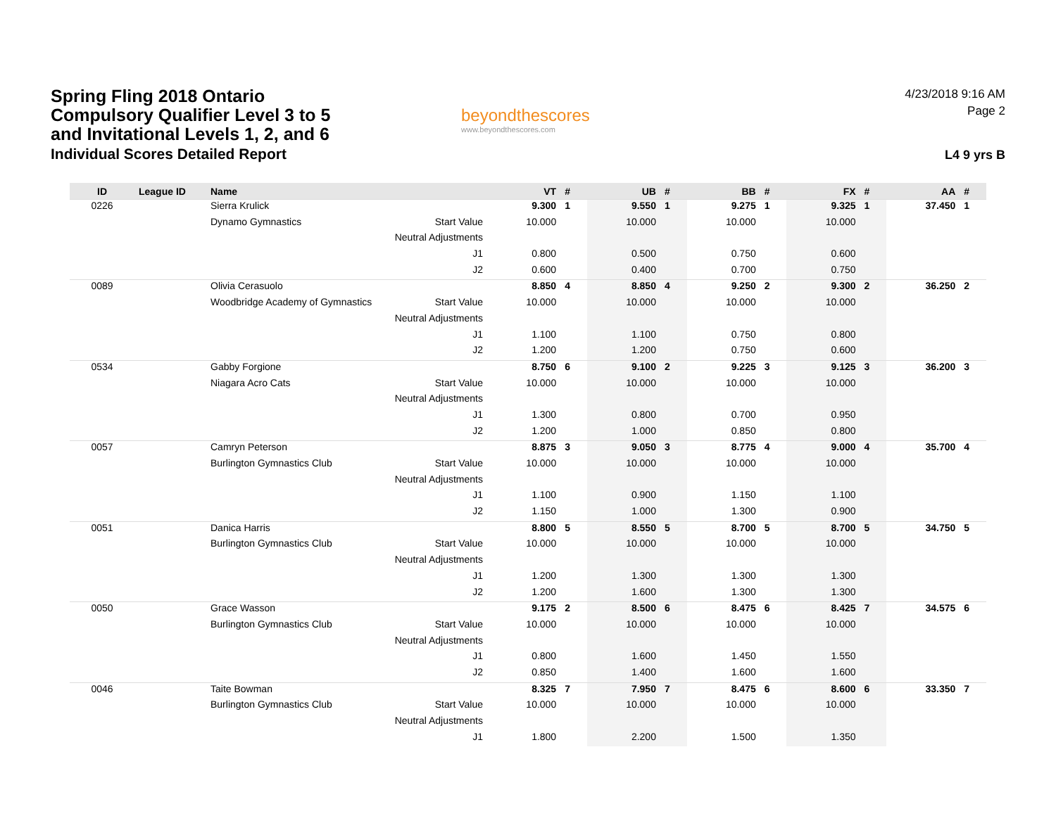Spring Fling 2018 Ontario
Compulsory Qualifier Level 3 to 5
and Invitational Levels 1, 2, and 6
Individual Scores Detailed Report
beyondthescores
www.beyondthescores.com
4/23/2018 9:16 AM
Page 2
L4 9 yrs B
| ID | League ID | Name | | VT | # | UB | # | BB | # | FX | # | AA | # |
| --- | --- | --- | --- | --- | --- | --- | --- | --- | --- | --- | --- | --- | --- |
| 0226 | | Sierra Krulick | | 9.300 | 1 | 9.550 | 1 | 9.275 | 1 | 9.325 | 1 | 37.450 | 1 |
| | | Dynamo Gymnastics | Start Value | 10.000 | | 10.000 | | 10.000 | | 10.000 | | | |
| | | | Neutral Adjustments | | | | | | | | | | |
| | | | J1 | 0.800 | | 0.500 | | 0.750 | | 0.600 | | | |
| | | | J2 | 0.600 | | 0.400 | | 0.700 | | 0.750 | | | |
| 0089 | | Olivia Cerasuolo | | 8.850 | 4 | 8.850 | 4 | 9.250 | 2 | 9.300 | 2 | 36.250 | 2 |
| | | Woodbridge Academy of Gymnastics | Start Value | 10.000 | | 10.000 | | 10.000 | | 10.000 | | | |
| | | | Neutral Adjustments | | | | | | | | | | |
| | | | J1 | 1.100 | | 1.100 | | 0.750 | | 0.800 | | | |
| | | | J2 | 1.200 | | 1.200 | | 0.750 | | 0.600 | | | |
| 0534 | | Gabby Forgione | | 8.750 | 6 | 9.100 | 2 | 9.225 | 3 | 9.125 | 3 | 36.200 | 3 |
| | | Niagara Acro Cats | Start Value | 10.000 | | 10.000 | | 10.000 | | 10.000 | | | |
| | | | Neutral Adjustments | | | | | | | | | | |
| | | | J1 | 1.300 | | 0.800 | | 0.700 | | 0.950 | | | |
| | | | J2 | 1.200 | | 1.000 | | 0.850 | | 0.800 | | | |
| 0057 | | Camryn Peterson | | 8.875 | 3 | 9.050 | 3 | 8.775 | 4 | 9.000 | 4 | 35.700 | 4 |
| | | Burlington Gymnastics Club | Start Value | 10.000 | | 10.000 | | 10.000 | | 10.000 | | | |
| | | | Neutral Adjustments | | | | | | | | | | |
| | | | J1 | 1.100 | | 0.900 | | 1.150 | | 1.100 | | | |
| | | | J2 | 1.150 | | 1.000 | | 1.300 | | 0.900 | | | |
| 0051 | | Danica Harris | | 8.800 | 5 | 8.550 | 5 | 8.700 | 5 | 8.700 | 5 | 34.750 | 5 |
| | | Burlington Gymnastics Club | Start Value | 10.000 | | 10.000 | | 10.000 | | 10.000 | | | |
| | | | Neutral Adjustments | | | | | | | | | | |
| | | | J1 | 1.200 | | 1.300 | | 1.300 | | 1.300 | | | |
| | | | J2 | 1.200 | | 1.600 | | 1.300 | | 1.300 | | | |
| 0050 | | Grace Wasson | | 9.175 | 2 | 8.500 | 6 | 8.475 | 6 | 8.425 | 7 | 34.575 | 6 |
| | | Burlington Gymnastics Club | Start Value | 10.000 | | 10.000 | | 10.000 | | 10.000 | | | |
| | | | Neutral Adjustments | | | | | | | | | | |
| | | | J1 | 0.800 | | 1.600 | | 1.450 | | 1.550 | | | |
| | | | J2 | 0.850 | | 1.400 | | 1.600 | | 1.600 | | | |
| 0046 | | Taite Bowman | | 8.325 | 7 | 7.950 | 7 | 8.475 | 6 | 8.600 | 6 | 33.350 | 7 |
| | | Burlington Gymnastics Club | Start Value | 10.000 | | 10.000 | | 10.000 | | 10.000 | | | |
| | | | Neutral Adjustments | | | | | | | | | | |
| | | | J1 | 1.800 | | 2.200 | | 1.500 | | 1.350 | | | |